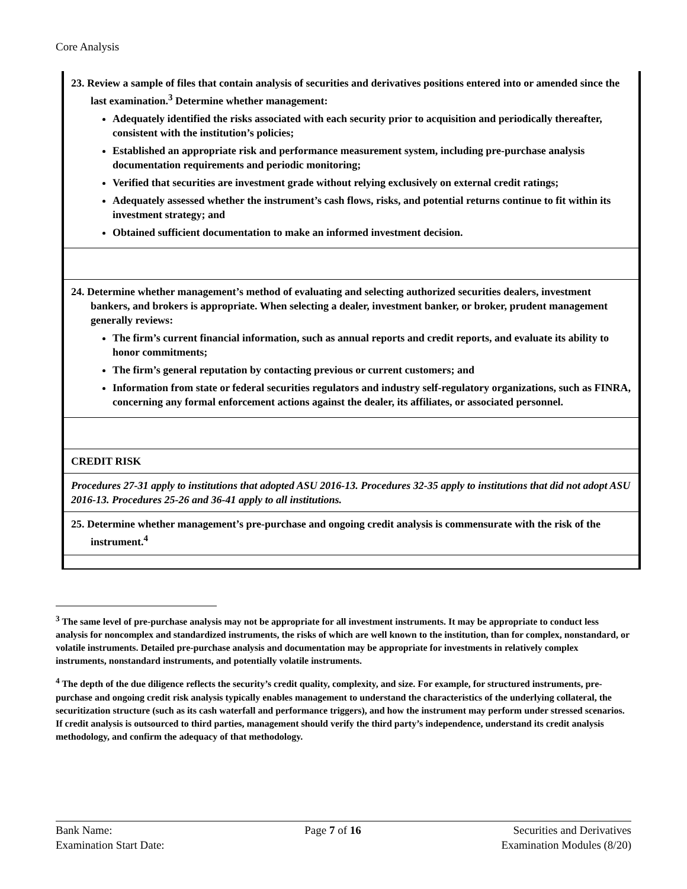Core Analysis
| 23. Review a sample of files that contain analysis of securities and derivatives positions entered into or amended since the last examination.<sup>3</sup> Determine whether management: Adequately identified the risks associated with each security prior to acquisition and periodically thereafter, consistent with the institution’s policies; Established an appropriate risk and performance measurement system, including pre-purchase analysis documentation requirements and periodic monitoring; Verified that securities are investment grade without relying exclusively on external credit ratings; Adequately assessed whether the instrument’s cash flows, risks, and potential returns continue to fit within its investment strategy; and Obtained sufficient documentation to make an informed investment decision. |
| 24. Determine whether management’s method of evaluating and selecting authorized securities dealers, investment bankers, and brokers is appropriate. When selecting a dealer, investment banker, or broker, prudent management generally reviews: The firm’s current financial information, such as annual reports and credit reports, and evaluate its ability to honor commitments; The firm’s general reputation by contacting previous or current customers; and Information from state or federal securities regulators and industry self-regulatory organizations, such as FINRA, concerning any formal enforcement actions against the dealer, its affiliates, or associated personnel. |
| CREDIT RISK |
| Procedures 27-31 apply to institutions that adopted ASU 2016-13. Procedures 32-35 apply to institutions that did not adopt ASU 2016-13. Procedures 25-26 and 36-41 apply to all institutions. |
| 25. Determine whether management’s pre-purchase and ongoing credit analysis is commensurate with the risk of the instrument.<sup>4</sup> |
<sup>3</sup> The same level of pre-purchase analysis may not be appropriate for all investment instruments. It may be appropriate to conduct less analysis for noncomplex and standardized instruments, the risks of which are well known to the institution, than for complex, nonstandard, or volatile instruments. Detailed pre-purchase analysis and documentation may be appropriate for investments in relatively complex instruments, nonstandard instruments, and potentially volatile instruments.
<sup>4</sup> The depth of the due diligence reflects the security’s credit quality, complexity, and size. For example, for structured instruments, pre-purchase and ongoing credit risk analysis typically enables management to understand the characteristics of the underlying collateral, the securitization structure (such as its cash waterfall and performance triggers), and how the instrument may perform under stressed scenarios. If credit analysis is outsourced to third parties, management should verify the third party’s independence, understand its credit analysis methodology, and confirm the adequacy of that methodology.
Bank Name:
Examination Start Date:
Page 7 of 16 Securities and Derivatives
Examination Modules (8/20)